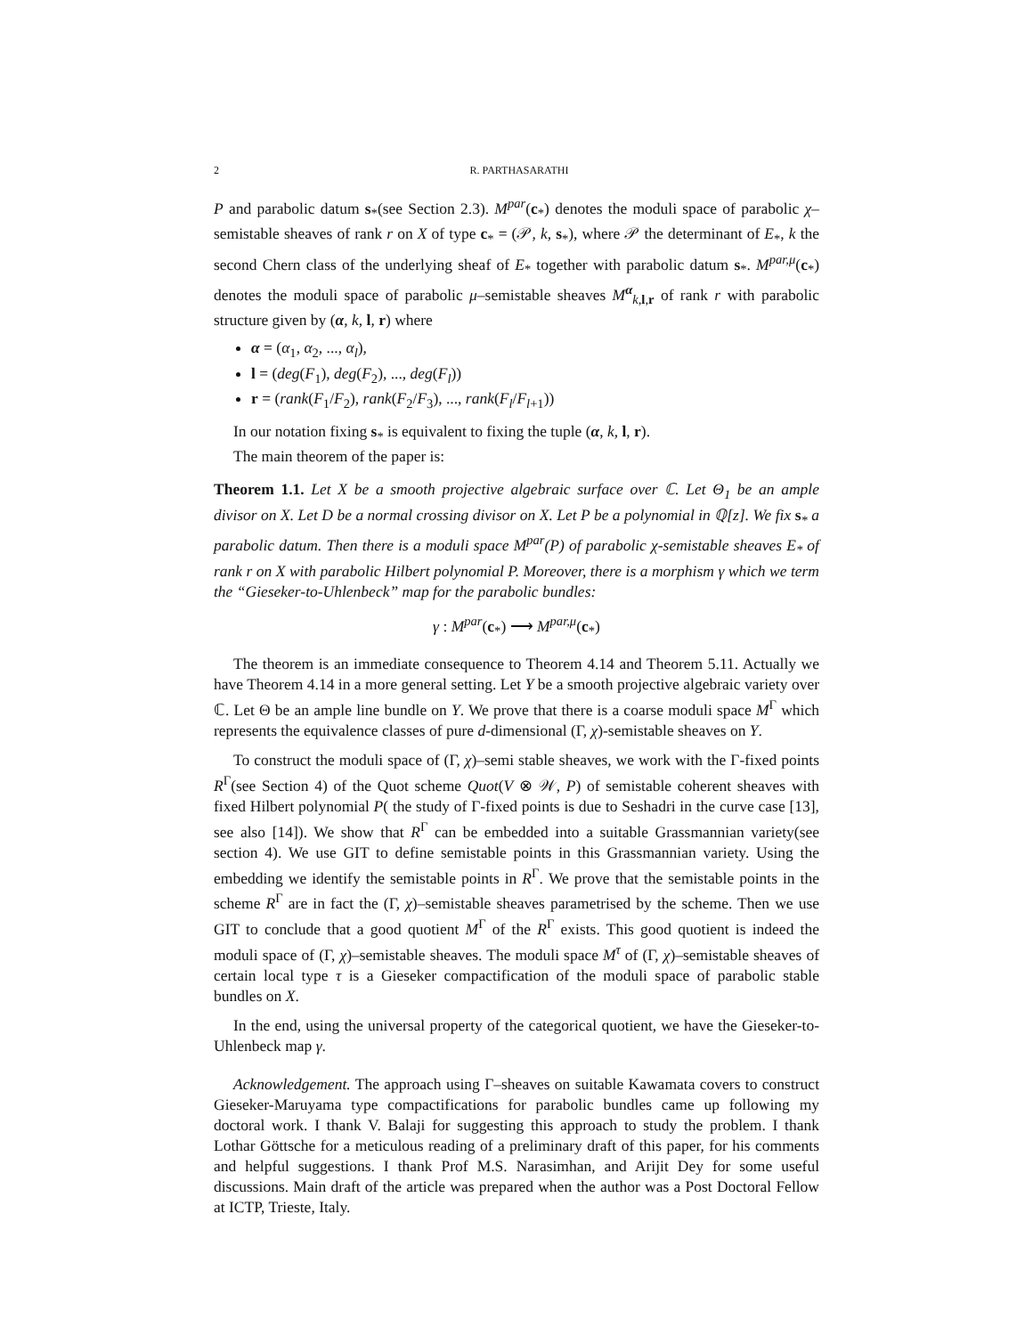2 R. PARTHASARATHI
P and parabolic datum s<sub>*</sub>(see Section 2.3). M<sup>par</sup>(c<sub>*</sub>) denotes the moduli space of parabolic χ–semistable sheaves of rank r on X of type c<sub>*</sub> = (𝒫, k, s<sub>*</sub>), where 𝒫 the determinant of E<sub>*</sub>, k the second Chern class of the underlying sheaf of E<sub>*</sub> together with parabolic datum s<sub>*</sub>. M<sup>par,μ</sup>(c<sub>*</sub>) denotes the moduli space of parabolic μ–semistable sheaves M<sup>α</sup><sub>k,l,r</sub> of rank r with parabolic structure given by (α, k, l, r) where
α = (α<sub>1</sub>, α<sub>2</sub>, ..., α<sub>l</sub>),
l = (deg(F<sub>1</sub>), deg(F<sub>2</sub>), ..., deg(F<sub>l</sub>))
r = (rank(F<sub>1</sub>/F<sub>2</sub>), rank(F<sub>2</sub>/F<sub>3</sub>), ..., rank(F<sub>l</sub>/F<sub>l+1</sub>))
In our notation fixing s<sub>*</sub> is equivalent to fixing the tuple (α, k, l, r).
The main theorem of the paper is:
Theorem 1.1. Let X be a smooth projective algebraic surface over ℂ. Let Θ<sub>1</sub> be an ample divisor on X. Let D be a normal crossing divisor on X. Let P be a polynomial in ℚ[z]. We fix s<sub>*</sub> a parabolic datum. Then there is a moduli space M<sup>par</sup>(P) of parabolic χ-semistable sheaves E<sub>*</sub> of rank r on X with parabolic Hilbert polynomial P. Moreover, there is a morphism γ which we term the “Gieseker-to-Uhlenbeck” map for the parabolic bundles:
γ : M<sup>par</sup>(c<sub>*</sub>) ⟶ M<sup>par,μ</sup>(c<sub>*</sub>)
The theorem is an immediate consequence to Theorem 4.14 and Theorem 5.11. Actually we have Theorem 4.14 in a more general setting. Let Y be a smooth projective algebraic variety over ℂ. Let Θ be an ample line bundle on Y. We prove that there is a coarse moduli space M<sup>Γ</sup> which represents the equivalence classes of pure d-dimensional (Γ, χ)-semistable sheaves on Y.
To construct the moduli space of (Γ, χ)–semi stable sheaves, we work with the Γ-fixed points R<sup>Γ</sup>(see Section 4) of the Quot scheme Quot(V ⊗ 𝒲, P) of semistable coherent sheaves with fixed Hilbert polynomial P( the study of Γ-fixed points is due to Seshadri in the curve case [13], see also [14]). We show that R<sup>Γ</sup> can be embedded into a suitable Grassmannian variety(see section 4). We use GIT to define semistable points in this Grassmannian variety. Using the embedding we identify the semistable points in R<sup>Γ</sup>. We prove that the semistable points in the scheme R<sup>Γ</sup> are in fact the (Γ, χ)–semistable sheaves parametrised by the scheme. Then we use GIT to conclude that a good quotient M<sup>Γ</sup> of the R<sup>Γ</sup> exists. This good quotient is indeed the moduli space of (Γ, χ)–semistable sheaves. The moduli space M<sup>τ</sup> of (Γ, χ)–semistable sheaves of certain local type τ is a Gieseker compactification of the moduli space of parabolic stable bundles on X.
In the end, using the universal property of the categorical quotient, we have the Gieseker-to-Uhlenbeck map γ.
Acknowledgement. The approach using Γ–sheaves on suitable Kawamata covers to construct Gieseker-Maruyama type compactifications for parabolic bundles came up following my doctoral work. I thank V. Balaji for suggesting this approach to study the problem. I thank Lothar Göttsche for a meticulous reading of a preliminary draft of this paper, for his comments and helpful suggestions. I thank Prof M.S. Narasimhan, and Arijit Dey for some useful discussions. Main draft of the article was prepared when the author was a Post Doctoral Fellow at ICTP, Trieste, Italy.